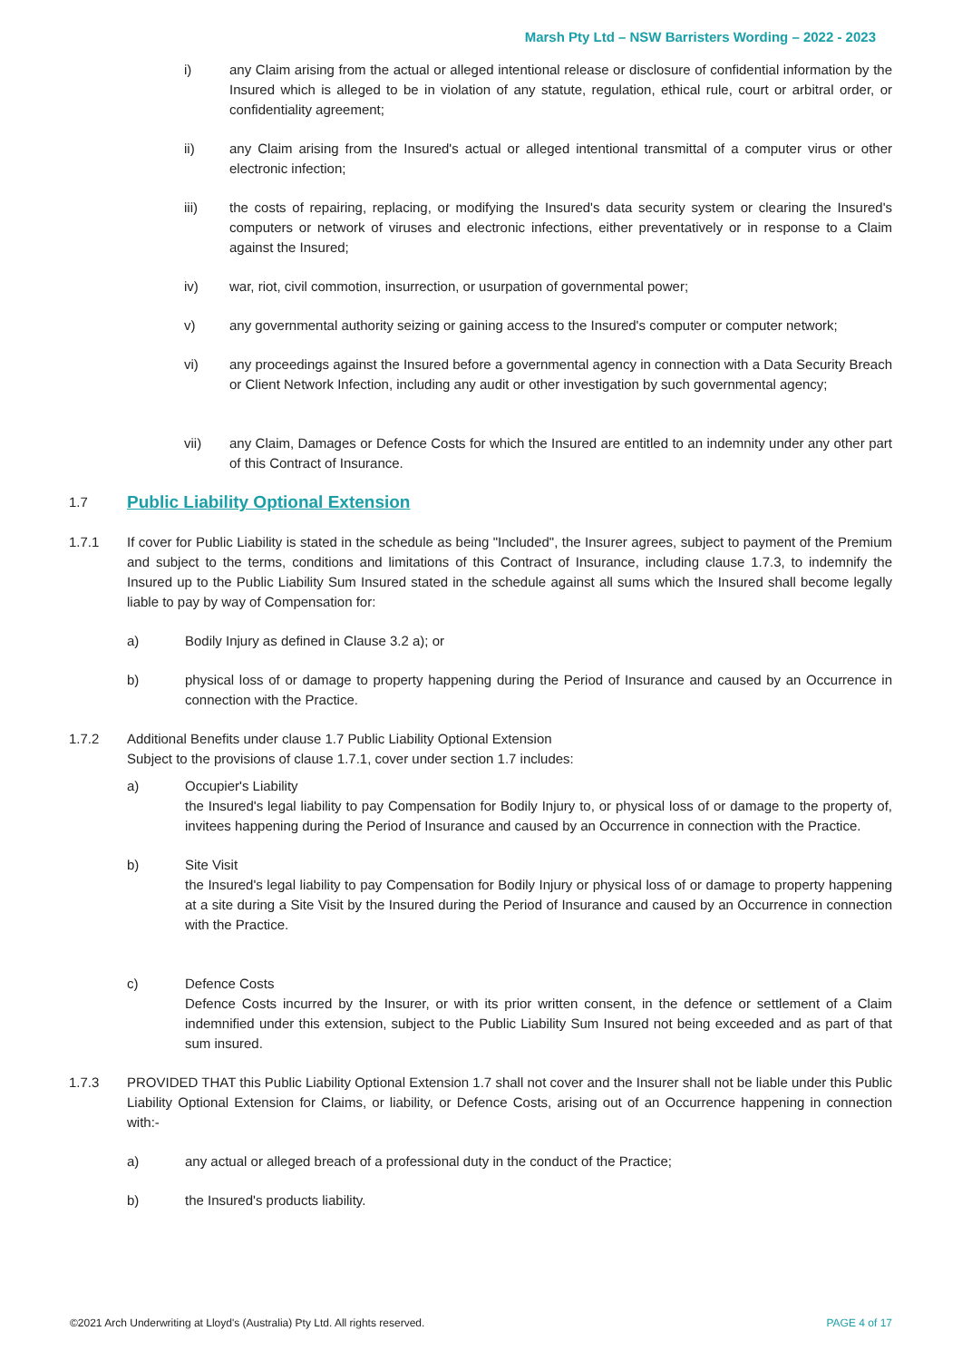Marsh Pty Ltd – NSW Barristers Wording – 2022 - 2023
i) any Claim arising from the actual or alleged intentional release or disclosure of confidential information by the Insured which is alleged to be in violation of any statute, regulation, ethical rule, court or arbitral order, or confidentiality agreement;
ii) any Claim arising from the Insured's actual or alleged intentional transmittal of a computer virus or other electronic infection;
iii) the costs of repairing, replacing, or modifying the Insured's data security system or clearing the Insured's computers or network of viruses and electronic infections, either preventatively or in response to a Claim against the Insured;
iv) war, riot, civil commotion, insurrection, or usurpation of governmental power;
v) any governmental authority seizing or gaining access to the Insured's computer or computer network;
vi) any proceedings against the Insured before a governmental agency in connection with a Data Security Breach or Client Network Infection, including any audit or other investigation by such governmental agency;
vii) any Claim, Damages or Defence Costs for which the Insured are entitled to an indemnity under any other part of this Contract of Insurance.
1.7
Public Liability Optional Extension
1.7.1 If cover for Public Liability is stated in the schedule as being "Included", the Insurer agrees, subject to payment of the Premium and subject to the terms, conditions and limitations of this Contract of Insurance, including clause 1.7.3, to indemnify the Insured up to the Public Liability Sum Insured stated in the schedule against all sums which the Insured shall become legally liable to pay by way of Compensation for:
a) Bodily Injury as defined in Clause 3.2 a); or
b) physical loss of or damage to property happening during the Period of Insurance and caused by an Occurrence in connection with the Practice.
1.7.2 Additional Benefits under clause 1.7 Public Liability Optional Extension
Subject to the provisions of clause 1.7.1, cover under section 1.7 includes:
a) Occupier's Liability
the Insured's legal liability to pay Compensation for Bodily Injury to, or physical loss of or damage to the property of, invitees happening during the Period of Insurance and caused by an Occurrence in connection with the Practice.
b) Site Visit
the Insured's legal liability to pay Compensation for Bodily Injury or physical loss of or damage to property happening at a site during a Site Visit by the Insured during the Period of Insurance and caused by an Occurrence in connection with the Practice.
c) Defence Costs
Defence Costs incurred by the Insurer, or with its prior written consent, in the defence or settlement of a Claim indemnified under this extension, subject to the Public Liability Sum Insured not being exceeded and as part of that sum insured.
1.7.3 PROVIDED THAT this Public Liability Optional Extension 1.7 shall not cover and the Insurer shall not be liable under this Public Liability Optional Extension for Claims, or liability, or Defence Costs, arising out of an Occurrence happening in connection with:-
a) any actual or alleged breach of a professional duty in the conduct of the Practice;
b) the Insured's products liability.
©2021 Arch Underwriting at Lloyd's (Australia) Pty Ltd. All rights reserved. PAGE 4 of 17